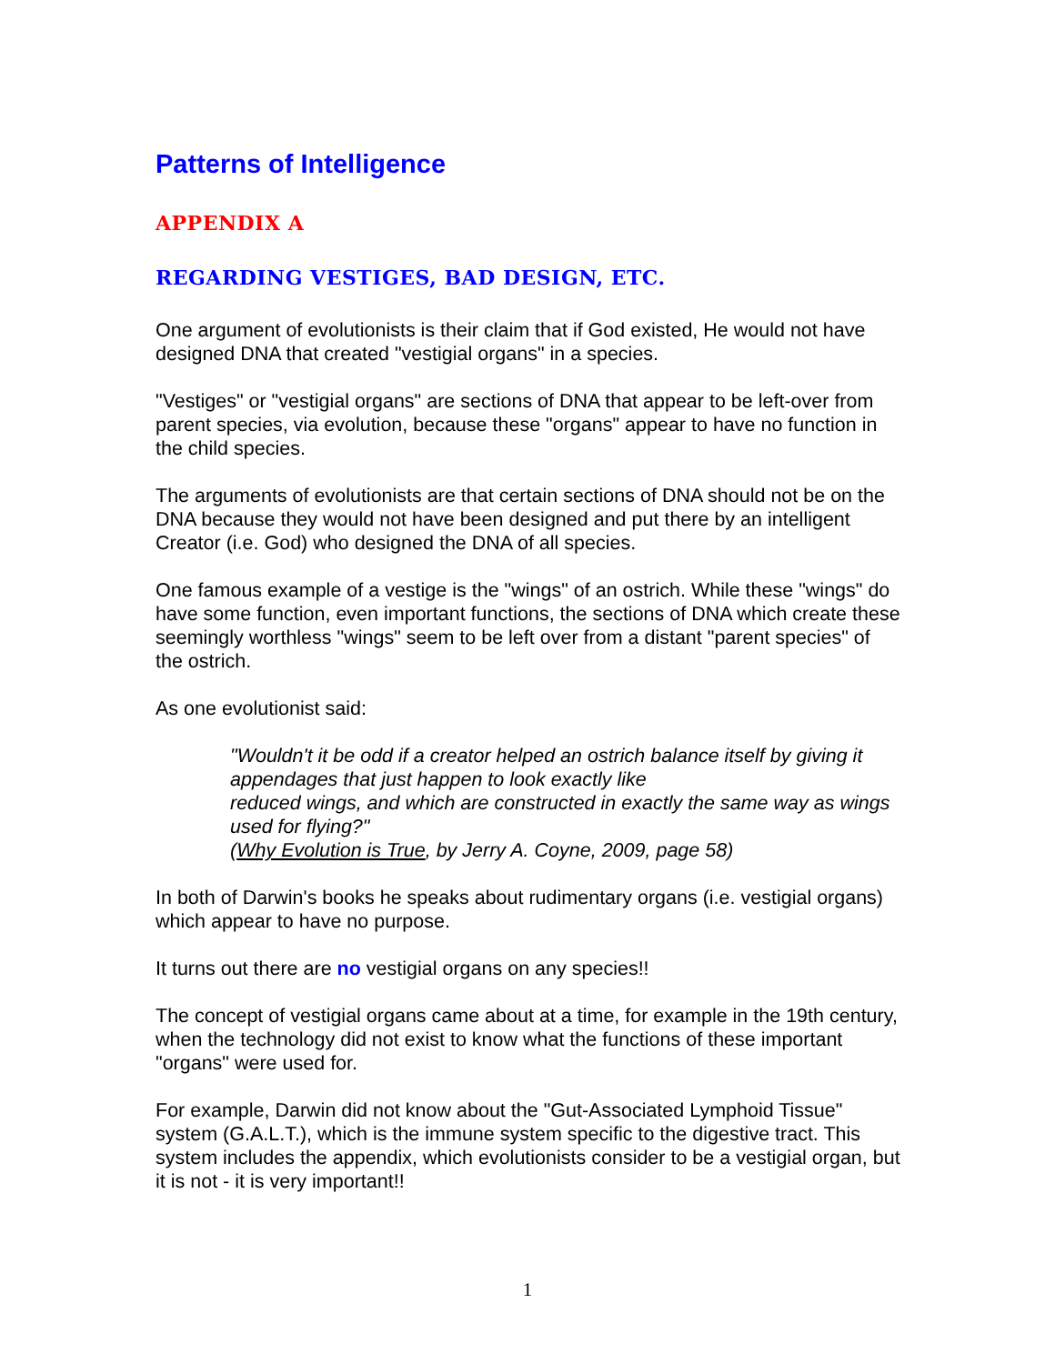Patterns of Intelligence
APPENDIX A
REGARDING VESTIGES, BAD DESIGN, ETC.
One argument of evolutionists is their claim that if God existed, He would not have designed DNA that created "vestigial organs" in a species.
"Vestiges" or "vestigial organs" are sections of DNA that appear to be left-over from parent species, via evolution, because these "organs" appear to have no function in the child species.
The arguments of evolutionists are that certain sections of DNA should not be on the DNA because they would not have been designed and put there by an intelligent Creator (i.e. God) who designed the DNA of all species.
One famous example of a vestige is the "wings" of an ostrich. While these "wings" do have some function, even important functions, the sections of DNA which create these seemingly worthless "wings" seem to be left over from a distant "parent species" of the ostrich.
As one evolutionist said:
"Wouldn't it be odd if a creator helped an ostrich balance itself by giving it appendages that just happen to look exactly like
reduced wings, and which are constructed in exactly the same way as wings used for flying?"
(Why Evolution is True, by Jerry A. Coyne, 2009, page 58)
In both of Darwin's books he speaks about rudimentary organs (i.e. vestigial organs) which appear to have no purpose.
It turns out there are no vestigial organs on any species!!
The concept of vestigial organs came about at a time, for example in the 19th century, when the technology did not exist to know what the functions of these important "organs" were used for.
For example, Darwin did not know about the "Gut-Associated Lymphoid Tissue" system (G.A.L.T.), which is the immune system specific to the digestive tract. This system includes the appendix, which evolutionists consider to be a vestigial organ, but it is not - it is very important!!
1